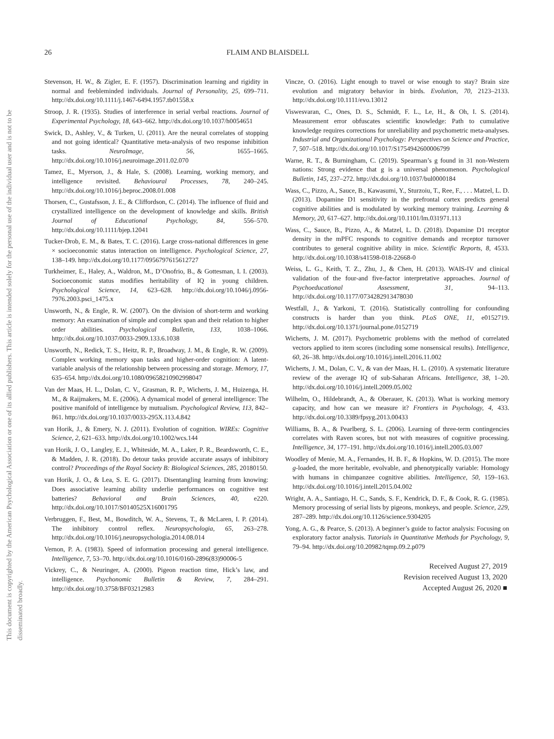26 FLAIM AND BLAISDELL
This document is copyrighted by the American Psychological Association or one of its allied publishers. This article is intended solely for the personal use of the individual user and is not to be disseminated broadly.
Stevenson, H. W., & Zigler, E. F. (1957). Discrimination learning and rigidity in normal and feebleminded individuals. Journal of Personality, 25, 699–711. http://dx.doi.org/10.1111/j.1467-6494.1957.tb01558.x
Stroop, J. R. (1935). Studies of interference in serial verbal reactions. Journal of Experimental Psychology, 18, 643–662. http://dx.doi.org/10.1037/h0054651
Swick, D., Ashley, V., & Turken, U. (2011). Are the neural correlates of stopping and not going identical? Quantitative meta-analysis of two response inhibition tasks. NeuroImage, 56, 1655–1665. http://dx.doi.org/10.1016/j.neuroimage.2011.02.070
Tamez, E., Myerson, J., & Hale, S. (2008). Learning, working memory, and intelligence revisited. Behavioural Processes, 78, 240–245. http://dx.doi.org/10.1016/j.beproc.2008.01.008
Thorsen, C., Gustafsson, J. E., & Cliffordson, C. (2014). The influence of fluid and crystallized intelligence on the development of knowledge and skills. British Journal of Educational Psychology, 84, 556–570. http://dx.doi.org/10.1111/bjep.12041
Tucker-Drob, E. M., & Bates, T. C. (2016). Large cross-national differences in gene × socioeconomic status interaction on intelligence. Psychological Science, 27, 138–149. http://dx.doi.org/10.1177/0956797615612727
Turkheimer, E., Haley, A., Waldron, M., D’Onofrio, B., & Gottesman, I. I. (2003). Socioeconomic status modifies heritability of IQ in young children. Psychological Science, 14, 623–628. http://dx.doi.org/10.1046/j.0956-7976.2003.psci_1475.x
Unsworth, N., & Engle, R. W. (2007). On the division of short-term and working memory: An examination of simple and complex span and their relation to higher order abilities. Psychological Bulletin, 133, 1038–1066. http://dx.doi.org/10.1037/0033-2909.133.6.1038
Unsworth, N., Redick, T. S., Heitz, R. P., Broadway, J. M., & Engle, R. W. (2009). Complex working memory span tasks and higher-order cognition: A latent-variable analysis of the relationship between processing and storage. Memory, 17, 635–654. http://dx.doi.org/10.1080/09658210902998047
Van der Maas, H. L., Dolan, C. V., Grasman, R. P., Wicherts, J. M., Huizenga, H. M., & Raijmakers, M. E. (2006). A dynamical model of general intelligence: The positive manifold of intelligence by mutualism. Psychological Review, 113, 842–861. http://dx.doi.org/10.1037/0033-295X.113.4.842
van Horik, J., & Emery, N. J. (2011). Evolution of cognition. WIREs: Cognitive Science, 2, 621–633. http://dx.doi.org/10.1002/wcs.144
van Horik, J. O., Langley, E. J., Whiteside, M. A., Laker, P. R., Beardsworth, C. E., & Madden, J. R. (2018). Do detour tasks provide accurate assays of inhibitory control? Proceedings of the Royal Society B: Biological Sciences, 285, 20180150.
van Horik, J. O., & Lea, S. E. G. (2017). Disentangling learning from knowing: Does associative learning ability underlie performances on cognitive test batteries? Behavioral and Brain Sciences, 40, e220. http://dx.doi.org/10.1017/S0140525X16001795
Verbruggen, F., Best, M., Bowditch, W. A., Stevens, T., & McLaren, I. P. (2014). The inhibitory control reflex. Neuropsychologia, 65, 263–278. http://dx.doi.org/10.1016/j.neuropsychologia.2014.08.014
Vernon, P. A. (1983). Speed of information processing and general intelligence. Intelligence, 7, 53–70. http://dx.doi.org/10.1016/0160-2896(83)90006-5
Vickrey, C., & Neuringer, A. (2000). Pigeon reaction time, Hick’s law, and intelligence. Psychonomic Bulletin & Review, 7, 284–291. http://dx.doi.org/10.3758/BF03212983
Vincze, O. (2016). Light enough to travel or wise enough to stay? Brain size evolution and migratory behavior in birds. Evolution, 70, 2123–2133. http://dx.doi.org/10.1111/evo.13012
Viswesvaran, C., Ones, D. S., Schmidt, F. L., Le, H., & Oh, I. S. (2014). Measurement error obfuscates scientific knowledge: Path to cumulative knowledge requires corrections for unreliability and psychometric meta-analyses. Industrial and Organizational Psychology: Perspectives on Science and Practice, 7, 507–518. http://dx.doi.org/10.1017/S1754942600006799
Warne, R. T., & Burningham, C. (2019). Spearman’s g found in 31 non-Western nations: Strong evidence that g is a universal phenomenon. Psychological Bulletin, 145, 237–272. http://dx.doi.org/10.1037/bul0000184
Wass, C., Pizzo, A., Sauce, B., Kawasumi, Y., Sturzoiu, T., Ree, F., . . . Matzel, L. D. (2013). Dopamine D1 sensitivity in the prefrontal cortex predicts general cognitive abilities and is modulated by working memory training. Learning & Memory, 20, 617–627. http://dx.doi.org/10.1101/lm.031971.113
Wass, C., Sauce, B., Pizzo, A., & Matzel, L. D. (2018). Dopamine D1 receptor density in the mPFC responds to cognitive demands and receptor turnover contributes to general cognitive ability in mice. Scientific Reports, 8, 4533. http://dx.doi.org/10.1038/s41598-018-22668-0
Weiss, L. G., Keith, T. Z., Zhu, J., & Chen, H. (2013). WAIS-IV and clinical validation of the four-and five-factor interpretative approaches. Journal of Psychoeducational Assessment, 31, 94–113. http://dx.doi.org/10.1177/0734282913478030
Westfall, J., & Yarkoni, T. (2016). Statistically controlling for confounding constructs is harder than you think. PLoS ONE, 11, e0152719. http://dx.doi.org/10.1371/journal.pone.0152719
Wicherts, J. M. (2017). Psychometric problems with the method of correlated vectors applied to item scores (including some nonsensical results). Intelligence, 60, 26–38. http://dx.doi.org/10.1016/j.intell.2016.11.002
Wicherts, J. M., Dolan, C. V., & van der Maas, H. L. (2010). A systematic literature review of the average IQ of sub-Saharan Africans. Intelligence, 38, 1–20. http://dx.doi.org/10.1016/j.intell.2009.05.002
Wilhelm, O., Hildebrandt, A., & Oberauer, K. (2013). What is working memory capacity, and how can we measure it? Frontiers in Psychology, 4, 433. http://dx.doi.org/10.3389/fpsyg.2013.00433
Williams, B. A., & Pearlberg, S. L. (2006). Learning of three-term contingencies correlates with Raven scores, but not with measures of cognitive processing. Intelligence, 34, 177–191. http://dx.doi.org/10.1016/j.intell.2005.03.007
Woodley of Menie, M. A., Fernandes, H. B. F., & Hopkins, W. D. (2015). The more g-loaded, the more heritable, evolvable, and phenotypically variable: Homology with humans in chimpanzee cognitive abilities. Intelligence, 50, 159–163. http://dx.doi.org/10.1016/j.intell.2015.04.002
Wright, A. A., Santiago, H. C., Sands, S. F., Kendrick, D. F., & Cook, R. G. (1985). Memory processing of serial lists by pigeons, monkeys, and people. Science, 229, 287–289. http://dx.doi.org/10.1126/science.9304205
Yong, A. G., & Pearce, S. (2013). A beginner’s guide to factor analysis: Focusing on exploratory factor analysis. Tutorials in Quantitative Methods for Psychology, 9, 79–94. http://dx.doi.org/10.20982/tqmp.09.2.p079
Received August 27, 2019
Revision received August 13, 2020
Accepted August 26, 2020 ■